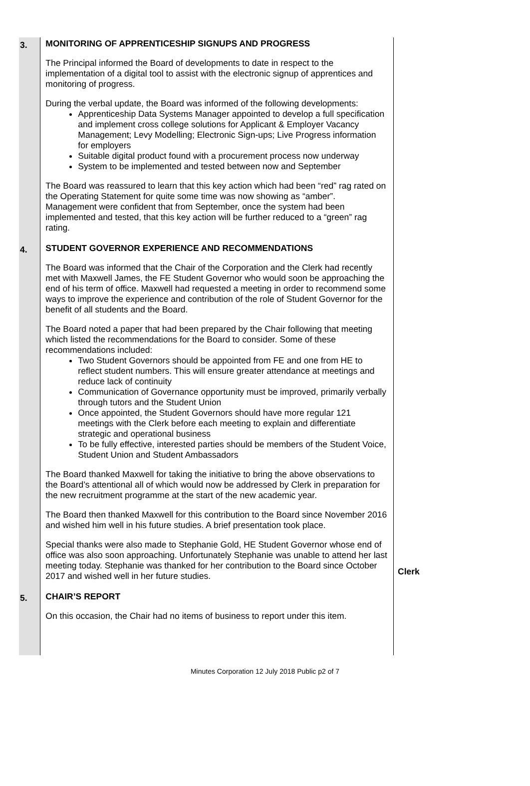3.
MONITORING OF APPRENTICESHIP SIGNUPS AND PROGRESS
The Principal informed the Board of developments to date in respect to the implementation of a digital tool to assist with the electronic signup of apprentices and monitoring of progress.
During the verbal update, the Board was informed of the following developments:
Apprenticeship Data Systems Manager appointed to develop a full specification and implement cross college solutions for Applicant & Employer Vacancy Management; Levy Modelling; Electronic Sign-ups; Live Progress information for employers
Suitable digital product found with a procurement process now underway
System to be implemented and tested between now and September
The Board was reassured to learn that this key action which had been “red” rag rated on the Operating Statement for quite some time was now showing as “amber”. Management were confident that from September, once the system had been implemented and tested, that this key action will be further reduced to a “green” rag rating.
4.
STUDENT GOVERNOR EXPERIENCE AND RECOMMENDATIONS
The Board was informed that the Chair of the Corporation and the Clerk had recently met with Maxwell James, the FE Student Governor who would soon be approaching the end of his term of office. Maxwell had requested a meeting in order to recommend some ways to improve the experience and contribution of the role of Student Governor for the benefit of all students and the Board.
The Board noted a paper that had been prepared by the Chair following that meeting which listed the recommendations for the Board to consider. Some of these recommendations included:
Two Student Governors should be appointed from FE and one from HE to reflect student numbers. This will ensure greater attendance at meetings and reduce lack of continuity
Communication of Governance opportunity must be improved, primarily verbally through tutors and the Student Union
Once appointed, the Student Governors should have more regular 121 meetings with the Clerk before each meeting to explain and differentiate strategic and operational business
To be fully effective, interested parties should be members of the Student Voice, Student Union and Student Ambassadors
The Board thanked Maxwell for taking the initiative to bring the above observations to the Board’s attentional all of which would now be addressed by Clerk in preparation for the new recruitment programme at the start of the new academic year.
The Board then thanked Maxwell for this contribution to the Board since November 2016 and wished him well in his future studies. A brief presentation took place.
Special thanks were also made to Stephanie Gold, HE Student Governor whose end of office was also soon approaching. Unfortunately Stephanie was unable to attend her last meeting today. Stephanie was thanked for her contribution to the Board since October 2017 and wished well in her future studies.
Clerk
5.
CHAIR’S REPORT
On this occasion, the Chair had no items of business to report under this item.
Minutes Corporation 12 July 2018 Public p2 of 7